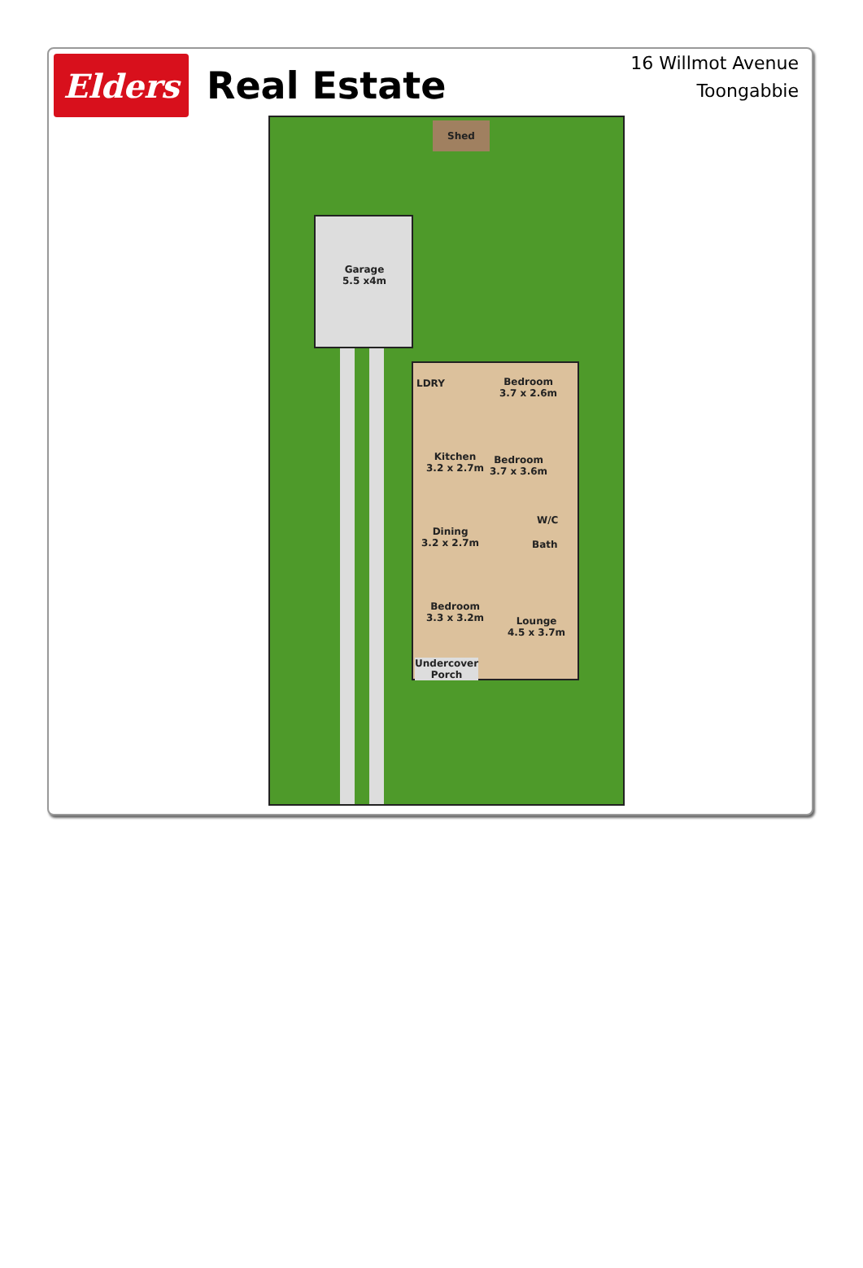Elders
Real Estate
16 Willmot Avenue
Toongabbie
Shed
Garage
5.5 x4m
LDRY
Bedroom
3.7 x 2.6m
Kitchen
3.2 x 2.7m
Bedroom
3.7 x 3.6m
W/C
Bath
Dining
3.2 x 2.7m
Bedroom
3.3 x 3.2m
Lounge
4.5 x 3.7m
Undercover
Porch